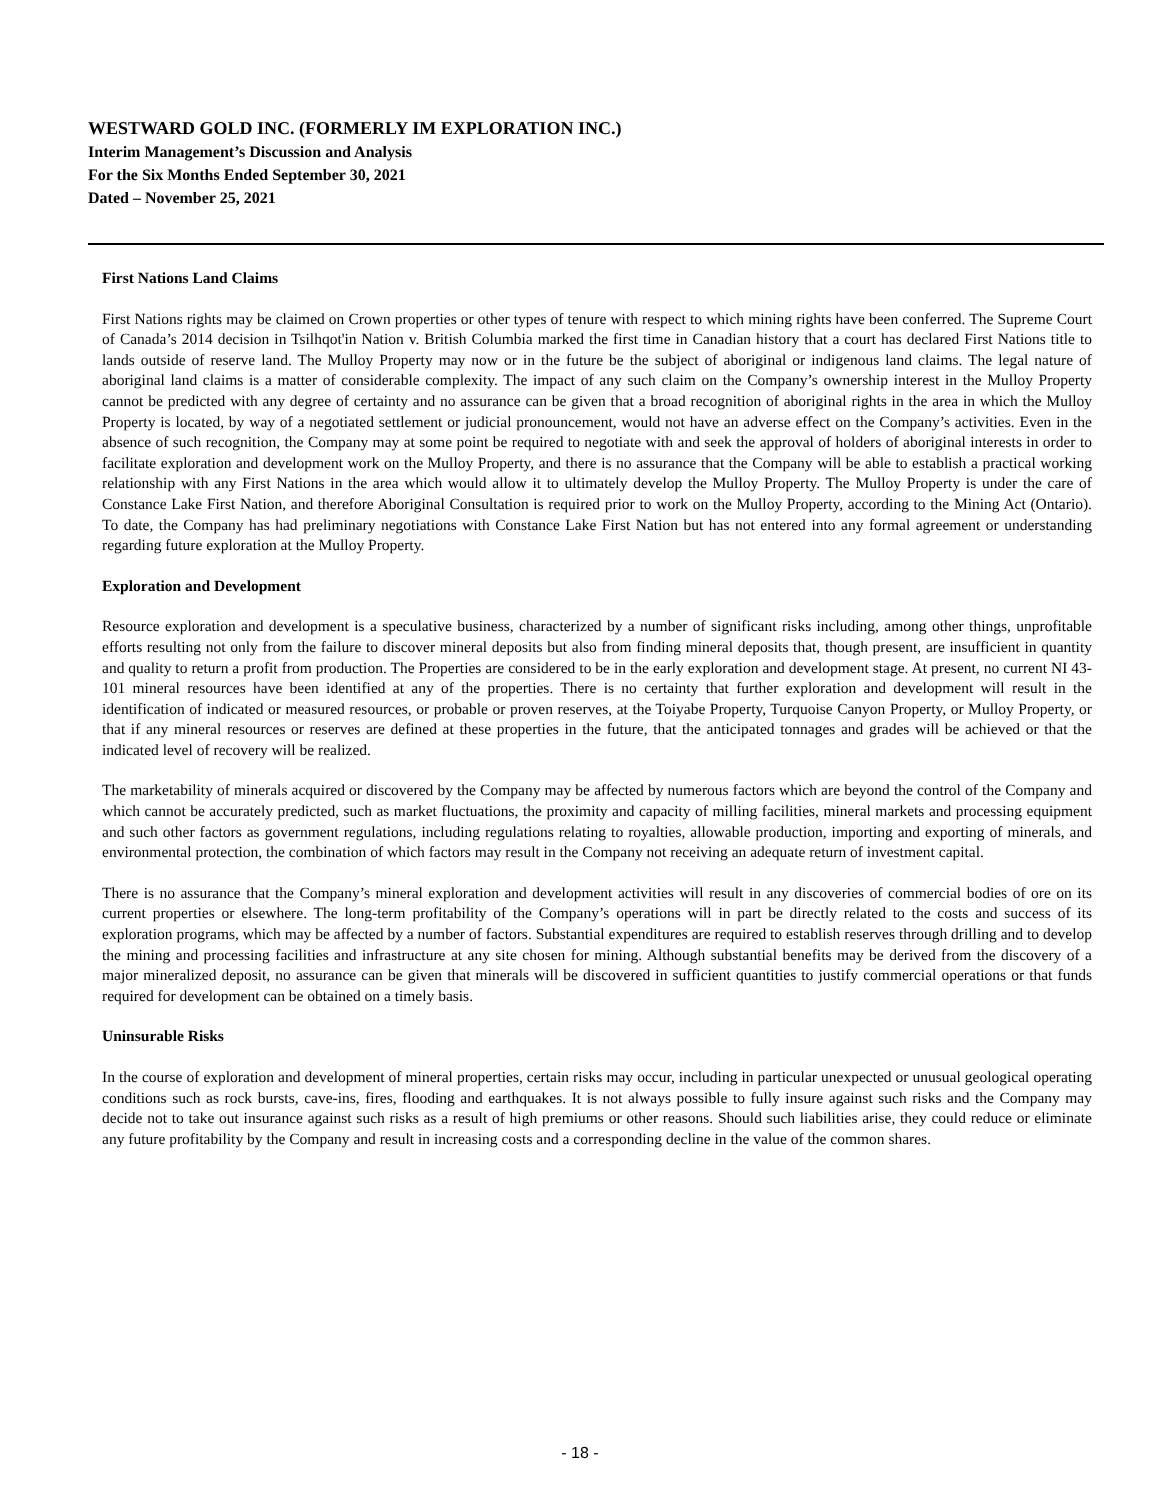WESTWARD GOLD INC. (FORMERLY IM EXPLORATION INC.)
Interim Management’s Discussion and Analysis
For the Six Months Ended September 30, 2021
Dated – November 25, 2021
First Nations Land Claims
First Nations rights may be claimed on Crown properties or other types of tenure with respect to which mining rights have been conferred. The Supreme Court of Canada’s 2014 decision in Tsilhqot'in Nation v. British Columbia marked the first time in Canadian history that a court has declared First Nations title to lands outside of reserve land. The Mulloy Property may now or in the future be the subject of aboriginal or indigenous land claims. The legal nature of aboriginal land claims is a matter of considerable complexity. The impact of any such claim on the Company’s ownership interest in the Mulloy Property cannot be predicted with any degree of certainty and no assurance can be given that a broad recognition of aboriginal rights in the area in which the Mulloy Property is located, by way of a negotiated settlement or judicial pronouncement, would not have an adverse effect on the Company’s activities. Even in the absence of such recognition, the Company may at some point be required to negotiate with and seek the approval of holders of aboriginal interests in order to facilitate exploration and development work on the Mulloy Property, and there is no assurance that the Company will be able to establish a practical working relationship with any First Nations in the area which would allow it to ultimately develop the Mulloy Property. The Mulloy Property is under the care of Constance Lake First Nation, and therefore Aboriginal Consultation is required prior to work on the Mulloy Property, according to the Mining Act (Ontario). To date, the Company has had preliminary negotiations with Constance Lake First Nation but has not entered into any formal agreement or understanding regarding future exploration at the Mulloy Property.
Exploration and Development
Resource exploration and development is a speculative business, characterized by a number of significant risks including, among other things, unprofitable efforts resulting not only from the failure to discover mineral deposits but also from finding mineral deposits that, though present, are insufficient in quantity and quality to return a profit from production. The Properties are considered to be in the early exploration and development stage. At present, no current NI 43-101 mineral resources have been identified at any of the properties. There is no certainty that further exploration and development will result in the identification of indicated or measured resources, or probable or proven reserves, at the Toiyabe Property, Turquoise Canyon Property, or Mulloy Property, or that if any mineral resources or reserves are defined at these properties in the future, that the anticipated tonnages and grades will be achieved or that the indicated level of recovery will be realized.
The marketability of minerals acquired or discovered by the Company may be affected by numerous factors which are beyond the control of the Company and which cannot be accurately predicted, such as market fluctuations, the proximity and capacity of milling facilities, mineral markets and processing equipment and such other factors as government regulations, including regulations relating to royalties, allowable production, importing and exporting of minerals, and environmental protection, the combination of which factors may result in the Company not receiving an adequate return of investment capital.
There is no assurance that the Company’s mineral exploration and development activities will result in any discoveries of commercial bodies of ore on its current properties or elsewhere. The long-term profitability of the Company’s operations will in part be directly related to the costs and success of its exploration programs, which may be affected by a number of factors. Substantial expenditures are required to establish reserves through drilling and to develop the mining and processing facilities and infrastructure at any site chosen for mining. Although substantial benefits may be derived from the discovery of a major mineralized deposit, no assurance can be given that minerals will be discovered in sufficient quantities to justify commercial operations or that funds required for development can be obtained on a timely basis.
Uninsurable Risks
In the course of exploration and development of mineral properties, certain risks may occur, including in particular unexpected or unusual geological operating conditions such as rock bursts, cave-ins, fires, flooding and earthquakes. It is not always possible to fully insure against such risks and the Company may decide not to take out insurance against such risks as a result of high premiums or other reasons. Should such liabilities arise, they could reduce or eliminate any future profitability by the Company and result in increasing costs and a corresponding decline in the value of the common shares.
- 18 -